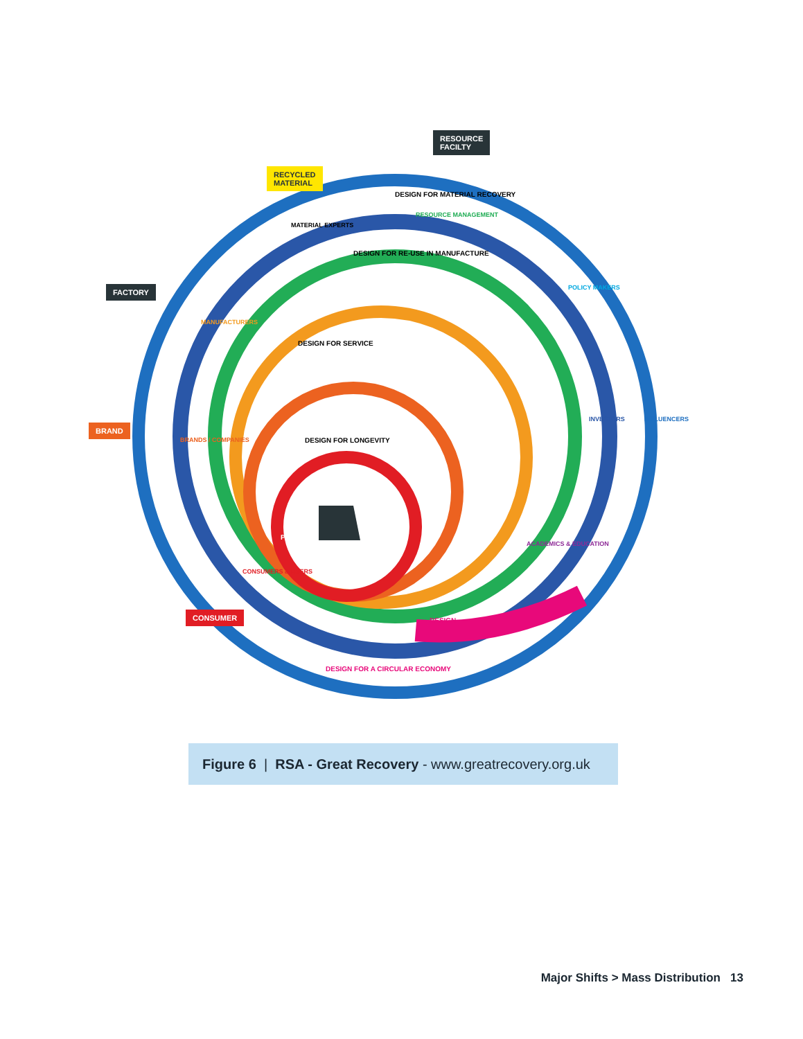RESOURCE
FACILTY
RECYCLED
MATERIAL
FACTORY
BRAND
CONSUMER
PRODUCT
DESIGN FOR MATERIAL RECOVERY
RESOURCE MANAGEMENT
MATERIAL EXPERTS
DESIGN FOR RE-USE IN MANUFACTURE
POLICY MAKERS
MANUFACTURERS
DESIGN FOR SERVICE
INVESTORS INFLUENCERS
BRANDS / COMPANIES DESIGN FOR LONGEVITY
ACADEMICS & EDUCATION
CONSUMERS & USERS
DESIGN
DESIGN FOR A CIRCULAR ECONOMY
Figure 6 | RSA - Great Recovery - www.greatrecovery.org.uk
Major Shifts > Mass Distribution 13